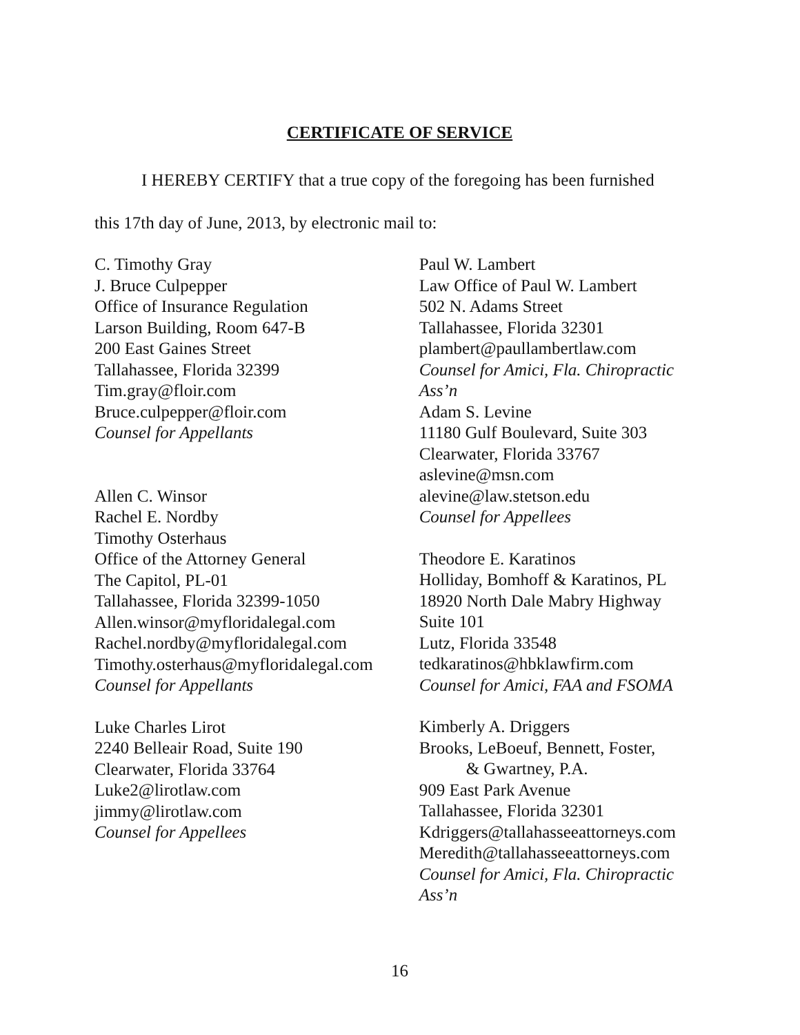CERTIFICATE OF SERVICE
I HEREBY CERTIFY that a true copy of the foregoing has been furnished
this 17th day of June, 2013, by electronic mail to:
C. Timothy Gray
J. Bruce Culpepper
Office of Insurance Regulation
Larson Building, Room 647-B
200 East Gaines Street
Tallahassee, Florida 32399
Tim.gray@floir.com
Bruce.culpepper@floir.com
Counsel for Appellants
Allen C. Winsor
Rachel E. Nordby
Timothy Osterhaus
Office of the Attorney General
The Capitol, PL-01
Tallahassee, Florida 32399-1050
Allen.winsor@myfloridalegal.com
Rachel.nordby@myfloridalegal.com
Timothy.osterhaus@myfloridalegal.com
Counsel for Appellants
Luke Charles Lirot
2240 Belleair Road, Suite 190
Clearwater, Florida 33764
Luke2@lirotlaw.com
jimmy@lirotlaw.com
Counsel for Appellees
Paul W. Lambert
Law Office of Paul W. Lambert
502 N. Adams Street
Tallahassee, Florida 32301
plambert@paullambertlaw.com
Counsel for Amici, Fla. Chiropractic Ass’n
Adam S. Levine
11180 Gulf Boulevard, Suite 303
Clearwater, Florida 33767
aslevine@msn.com
alevine@law.stetson.edu
Counsel for Appellees
Theodore E. Karatinos
Holliday, Bomhoff & Karatinos, PL
18920 North Dale Mabry Highway
Suite 101
Lutz, Florida 33548
tedkaratinos@hbklawfirm.com
Counsel for Amici, FAA and FSOMA
Kimberly A. Driggers
Brooks, LeBoeuf, Bennett, Foster,
& Gwartney, P.A.
909 East Park Avenue
Tallahassee, Florida 32301
Kdriggers@tallahasseeattorneys.com
Meredith@tallahasseeattorneys.com
Counsel for Amici, Fla. Chiropractic Ass’n
16